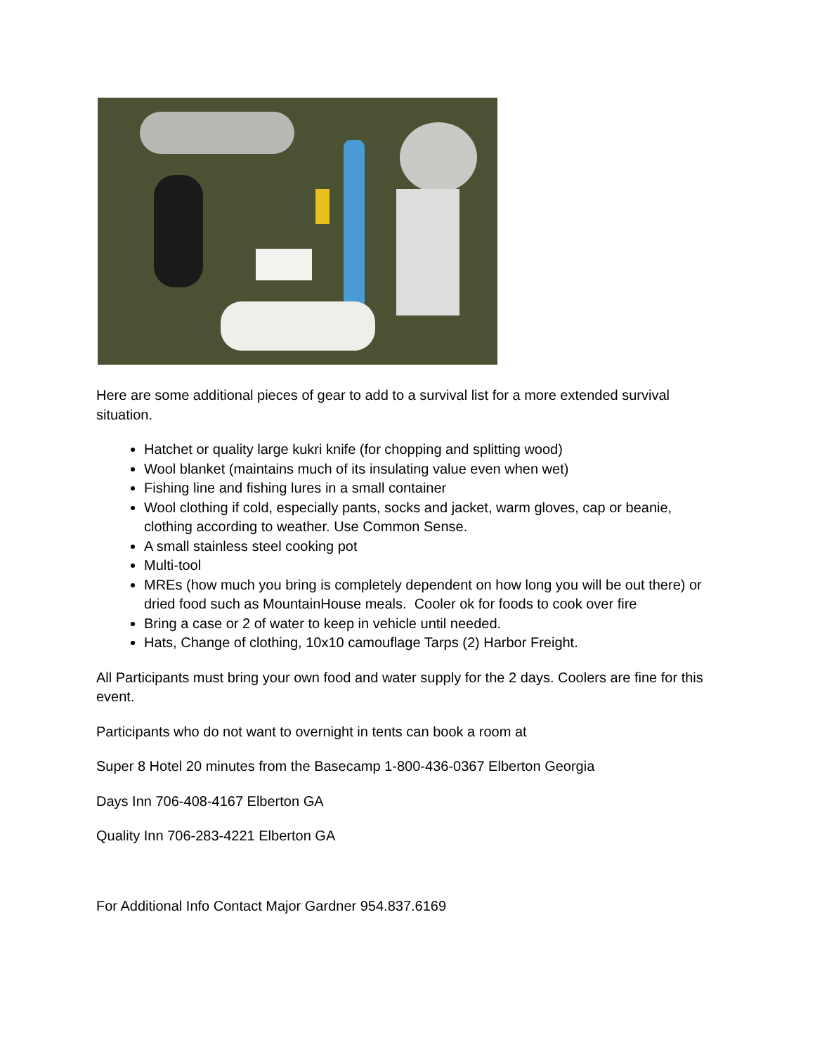Here are some additional pieces of gear to add to a survival list for a more extended survival situation.
Hatchet or quality large kukri knife (for chopping and splitting wood)
Wool blanket (maintains much of its insulating value even when wet)
Fishing line and fishing lures in a small container
Wool clothing if cold, especially pants, socks and jacket, warm gloves, cap or beanie, clothing according to weather. Use Common Sense.
A small stainless steel cooking pot
Multi-tool
MREs (how much you bring is completely dependent on how long you will be out there) or dried food such as MountainHouse meals. Cooler ok for foods to cook over fire
Bring a case or 2 of water to keep in vehicle until needed.
Hats, Change of clothing, 10x10 camouflage Tarps (2) Harbor Freight.
All Participants must bring your own food and water supply for the 2 days. Coolers are fine for this event.
Participants who do not want to overnight in tents can book a room at
Super 8 Hotel 20 minutes from the Basecamp 1-800-436-0367 Elberton Georgia
Days Inn 706-408-4167 Elberton GA
Quality Inn 706-283-4221 Elberton GA
For Additional Info Contact Major Gardner 954.837.6169